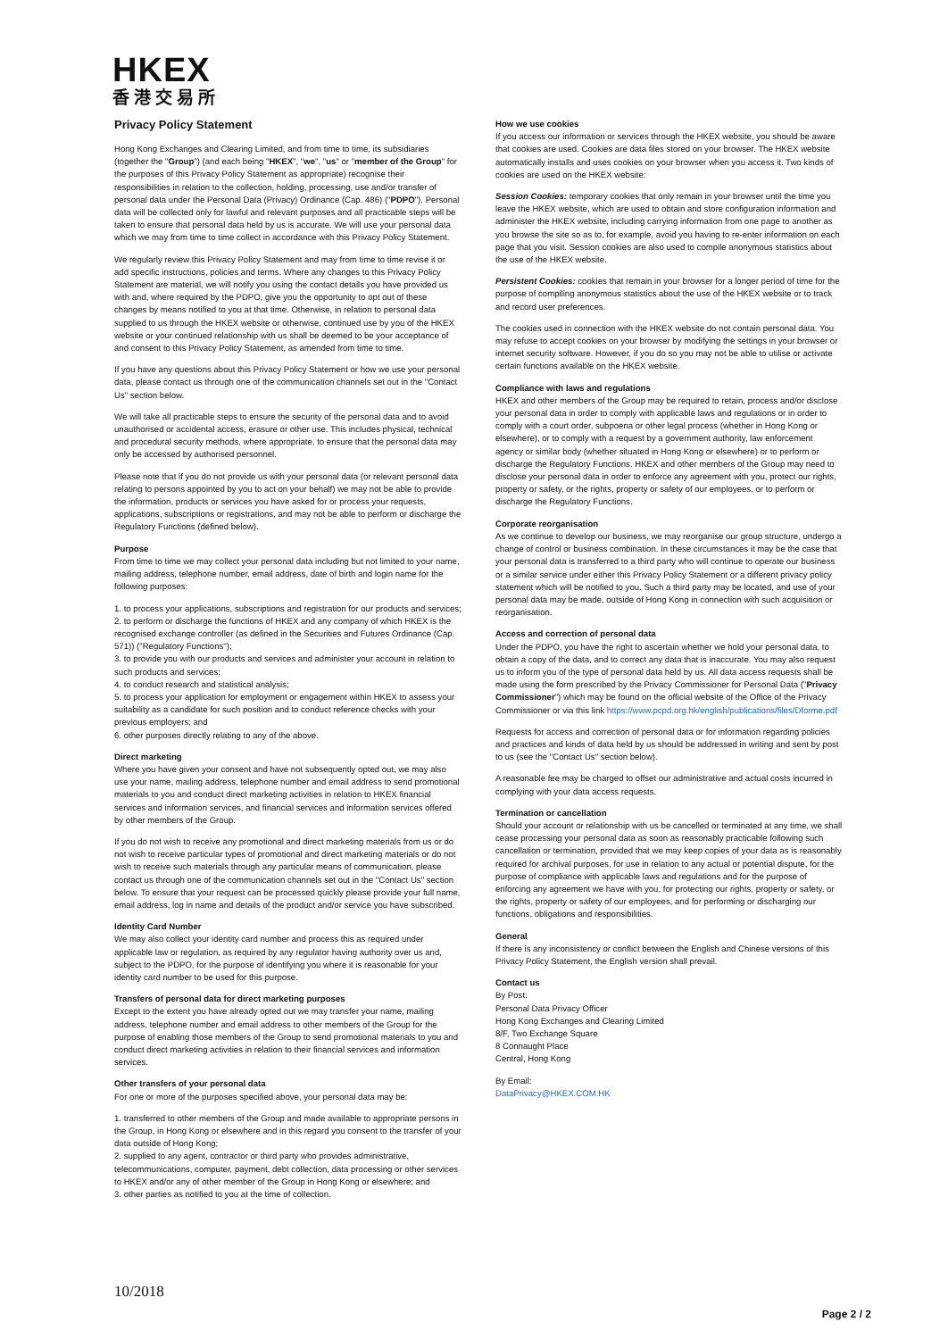HKEX
香港交易所
Privacy Policy Statement
Hong Kong Exchanges and Clearing Limited, and from time to time, its subsidiaries (together the "Group") (and each being "HKEX", "we", "us" or "member of the Group" for the purposes of this Privacy Policy Statement as appropriate) recognise their responsibilities in relation to the collection, holding, processing, use and/or transfer of personal data under the Personal Data (Privacy) Ordinance (Cap. 486) ("PDPO"). Personal data will be collected only for lawful and relevant purposes and all practicable steps will be taken to ensure that personal data held by us is accurate. We will use your personal data which we may from time to time collect in accordance with this Privacy Policy Statement.
We regularly review this Privacy Policy Statement and may from time to time revise it or add specific instructions, policies and terms. Where any changes to this Privacy Policy Statement are material, we will notify you using the contact details you have provided us with and, where required by the PDPO, give you the opportunity to opt out of these changes by means notified to you at that time. Otherwise, in relation to personal data supplied to us through the HKEX website or otherwise, continued use by you of the HKEX website or your continued relationship with us shall be deemed to be your acceptance of and consent to this Privacy Policy Statement, as amended from time to time.
If you have any questions about this Privacy Policy Statement or how we use your personal data, please contact us through one of the communication channels set out in the "Contact Us" section below.
We will take all practicable steps to ensure the security of the personal data and to avoid unauthorised or accidental access, erasure or other use. This includes physical, technical and procedural security methods, where appropriate, to ensure that the personal data may only be accessed by authorised personnel.
Please note that if you do not provide us with your personal data (or relevant personal data relating to persons appointed by you to act on your behalf) we may not be able to provide the information, products or services you have asked for or process your requests, applications, subscriptions or registrations, and may not be able to perform or discharge the Regulatory Functions (defined below).
Purpose
From time to time we may collect your personal data including but not limited to your name, mailing address, telephone number, email address, date of birth and login name for the following purposes:
1. to process your applications, subscriptions and registration for our products and services;
2. to perform or discharge the functions of HKEX and any company of which HKEX is the recognised exchange controller (as defined in the Securities and Futures Ordinance (Cap. 571)) ("Regulatory Functions");
3. to provide you with our products and services and administer your account in relation to such products and services;
4. to conduct research and statistical analysis;
5. to process your application for employment or engagement within HKEX to assess your suitability as a candidate for such position and to conduct reference checks with your previous employers; and
6. other purposes directly relating to any of the above.
Direct marketing
Where you have given your consent and have not subsequently opted out, we may also use your name, mailing address, telephone number and email address to send promotional materials to you and conduct direct marketing activities in relation to HKEX financial services and information services, and financial services and information services offered by other members of the Group.
If you do not wish to receive any promotional and direct marketing materials from us or do not wish to receive particular types of promotional and direct marketing materials or do not wish to receive such materials through any particular means of communication, please contact us through one of the communication channels set out in the "Contact Us" section below. To ensure that your request can be processed quickly please provide your full name, email address, log in name and details of the product and/or service you have subscribed.
Identity Card Number
We may also collect your identity card number and process this as required under applicable law or regulation, as required by any regulator having authority over us and, subject to the PDPO, for the purpose of identifying you where it is reasonable for your identity card number to be used for this purpose.
Transfers of personal data for direct marketing purposes
Except to the extent you have already opted out we may transfer your name, mailing address, telephone number and email address to other members of the Group for the purpose of enabling those members of the Group to send promotional materials to you and conduct direct marketing activities in relation to their financial services and information services.
Other transfers of your personal data
For one or more of the purposes specified above, your personal data may be:
1. transferred to other members of the Group and made available to appropriate persons in the Group, in Hong Kong or elsewhere and in this regard you consent to the transfer of your data outside of Hong Kong;
2. supplied to any agent, contractor or third party who provides administrative, telecommunications, computer, payment, debt collection, data processing or other services to HKEX and/or any of other member of the Group in Hong Kong or elsewhere; and
3. other parties as notified to you at the time of collection.
How we use cookies
If you access our information or services through the HKEX website, you should be aware that cookies are used. Cookies are data files stored on your browser. The HKEX website automatically installs and uses cookies on your browser when you access it. Two kinds of cookies are used on the HKEX website:
Session Cookies: temporary cookies that only remain in your browser until the time you leave the HKEX website, which are used to obtain and store configuration information and administer the HKEX website, including carrying information from one page to another as you browse the site so as to, for example, avoid you having to re-enter information on each page that you visit. Session cookies are also used to compile anonymous statistics about the use of the HKEX website.
Persistent Cookies: cookies that remain in your browser for a longer period of time for the purpose of compiling anonymous statistics about the use of the HKEX website or to track and record user preferences.
The cookies used in connection with the HKEX website do not contain personal data. You may refuse to accept cookies on your browser by modifying the settings in your browser or internet security software. However, if you do so you may not be able to utilise or activate certain functions available on the HKEX website.
Compliance with laws and regulations
HKEX and other members of the Group may be required to retain, process and/or disclose your personal data in order to comply with applicable laws and regulations or in order to comply with a court order, subpoena or other legal process (whether in Hong Kong or elsewhere), or to comply with a request by a government authority, law enforcement agency or similar body (whether situated in Hong Kong or elsewhere) or to perform or discharge the Regulatory Functions. HKEX and other members of the Group may need to disclose your personal data in order to enforce any agreement with you, protect our rights, property or safety, or the rights, property or safety of our employees, or to perform or discharge the Regulatory Functions.
Corporate reorganisation
As we continue to develop our business, we may reorganise our group structure, undergo a change of control or business combination. In these circumstances it may be the case that your personal data is transferred to a third party who will continue to operate our business or a similar service under either this Privacy Policy Statement or a different privacy policy statement which will be notified to you. Such a third party may be located, and use of your personal data may be made, outside of Hong Kong in connection with such acquisition or reorganisation.
Access and correction of personal data
Under the PDPO, you have the right to ascertain whether we hold your personal data, to obtain a copy of the data, and to correct any data that is inaccurate. You may also request us to inform you of the type of personal data held by us. All data access requests shall be made using the form prescribed by the Privacy Commissioner for Personal Data ("Privacy Commissioner") which may be found on the official website of the Office of the Privacy Commissioner or via this link https://www.pcpd.org.hk/english/publications/files/Dforme.pdf
Requests for access and correction of personal data or for information regarding policies and practices and kinds of data held by us should be addressed in writing and sent by post to us (see the "Contact Us" section below).
A reasonable fee may be charged to offset our administrative and actual costs incurred in complying with your data access requests.
Termination or cancellation
Should your account or relationship with us be cancelled or terminated at any time, we shall cease processing your personal data as soon as reasonably practicable following such cancellation or termination, provided that we may keep copies of your data as is reasonably required for archival purposes, for use in relation to any actual or potential dispute, for the purpose of compliance with applicable laws and regulations and for the purpose of enforcing any agreement we have with you, for protecting our rights, property or safety, or the rights, property or safety of our employees, and for performing or discharging our functions, obligations and responsibilities.
General
If there is any inconsistency or conflict between the English and Chinese versions of this Privacy Policy Statement, the English version shall prevail.
Contact us
By Post:
Personal Data Privacy Officer
Hong Kong Exchanges and Clearing Limited
8/F, Two Exchange Square
8 Connaught Place
Central, Hong Kong
By Email:
DataPrivacy@HKEX.COM.HK
10/2018
Page 2 / 2